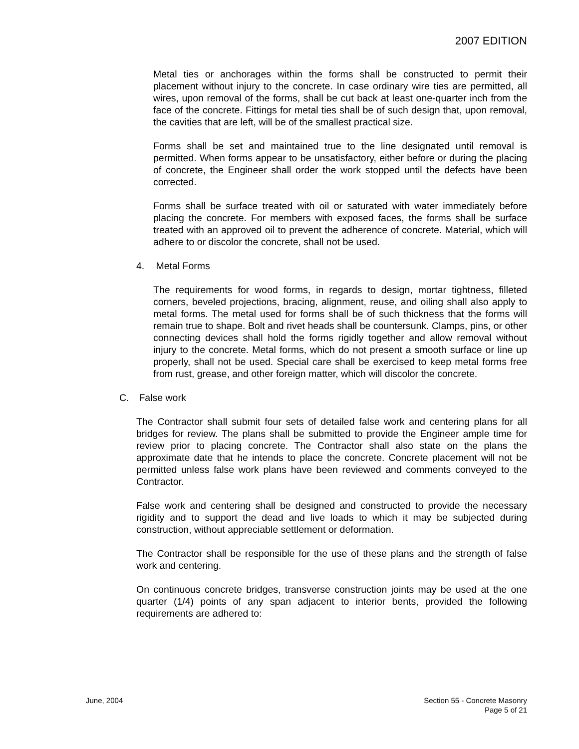2007 EDITION
Metal ties or anchorages within the forms shall be constructed to permit their placement without injury to the concrete. In case ordinary wire ties are permitted, all wires, upon removal of the forms, shall be cut back at least one-quarter inch from the face of the concrete. Fittings for metal ties shall be of such design that, upon removal, the cavities that are left, will be of the smallest practical size.
Forms shall be set and maintained true to the line designated until removal is permitted. When forms appear to be unsatisfactory, either before or during the placing of concrete, the Engineer shall order the work stopped until the defects have been corrected.
Forms shall be surface treated with oil or saturated with water immediately before placing the concrete. For members with exposed faces, the forms shall be surface treated with an approved oil to prevent the adherence of concrete. Material, which will adhere to or discolor the concrete, shall not be used.
4. Metal Forms
The requirements for wood forms, in regards to design, mortar tightness, filleted corners, beveled projections, bracing, alignment, reuse, and oiling shall also apply to metal forms. The metal used for forms shall be of such thickness that the forms will remain true to shape. Bolt and rivet heads shall be countersunk. Clamps, pins, or other connecting devices shall hold the forms rigidly together and allow removal without injury to the concrete. Metal forms, which do not present a smooth surface or line up properly, shall not be used. Special care shall be exercised to keep metal forms free from rust, grease, and other foreign matter, which will discolor the concrete.
C. False work
The Contractor shall submit four sets of detailed false work and centering plans for all bridges for review. The plans shall be submitted to provide the Engineer ample time for review prior to placing concrete. The Contractor shall also state on the plans the approximate date that he intends to place the concrete. Concrete placement will not be permitted unless false work plans have been reviewed and comments conveyed to the Contractor.
False work and centering shall be designed and constructed to provide the necessary rigidity and to support the dead and live loads to which it may be subjected during construction, without appreciable settlement or deformation.
The Contractor shall be responsible for the use of these plans and the strength of false work and centering.
On continuous concrete bridges, transverse construction joints may be used at the one quarter (1/4) points of any span adjacent to interior bents, provided the following requirements are adhered to:
June, 2004 Section 55 - Concrete Masonry
Page 5 of 21